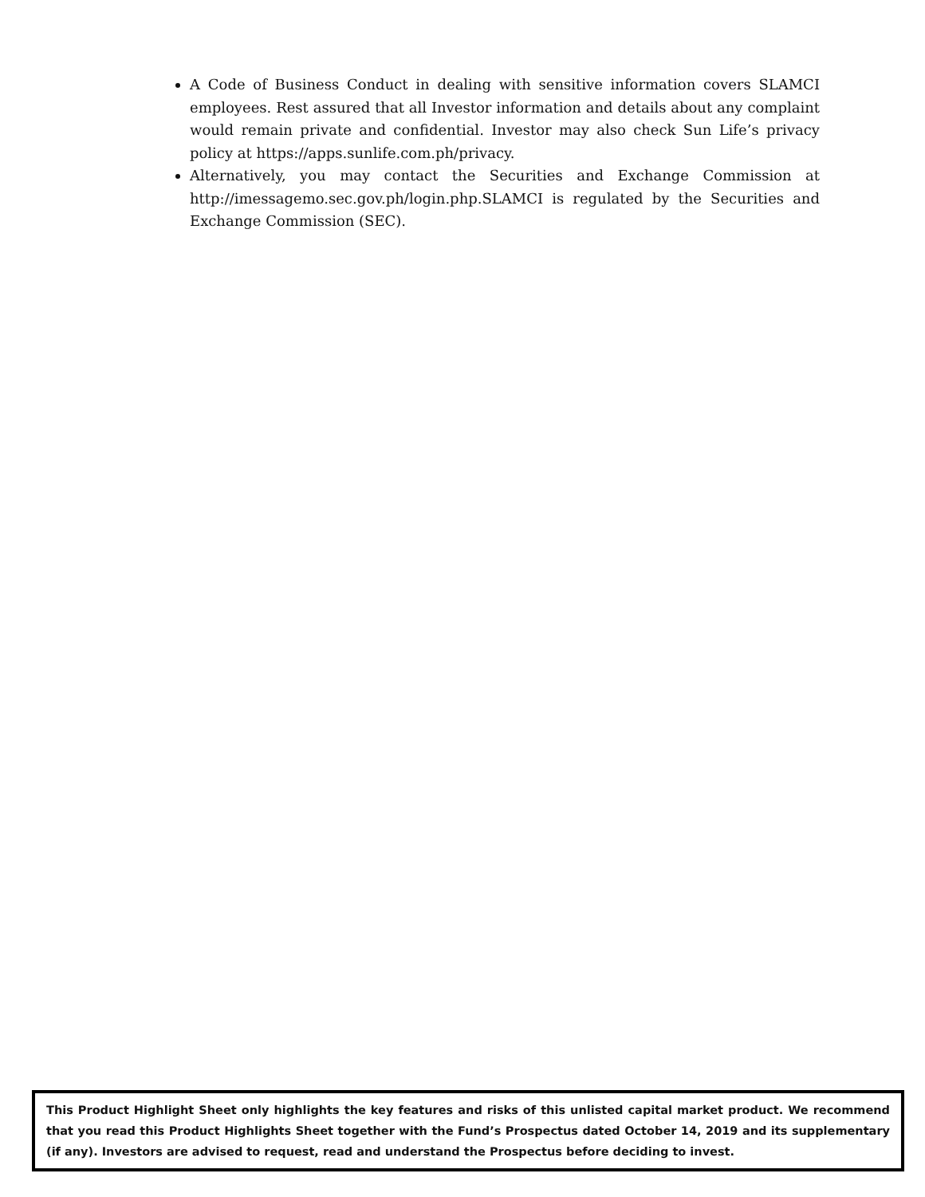A Code of Business Conduct in dealing with sensitive information covers SLAMCI employees. Rest assured that all Investor information and details about any complaint would remain private and confidential. Investor may also check Sun Life’s privacy policy at https://apps.sunlife.com.ph/privacy.
Alternatively, you may contact the Securities and Exchange Commission at http://imessagemo.sec.gov.ph/login.php.SLAMCI is regulated by the Securities and Exchange Commission (SEC).
This Product Highlight Sheet only highlights the key features and risks of this unlisted capital market product. We recommend that you read this Product Highlights Sheet together with the Fund’s Prospectus dated October 14, 2019 and its supplementary (if any). Investors are advised to request, read and understand the Prospectus before deciding to invest.